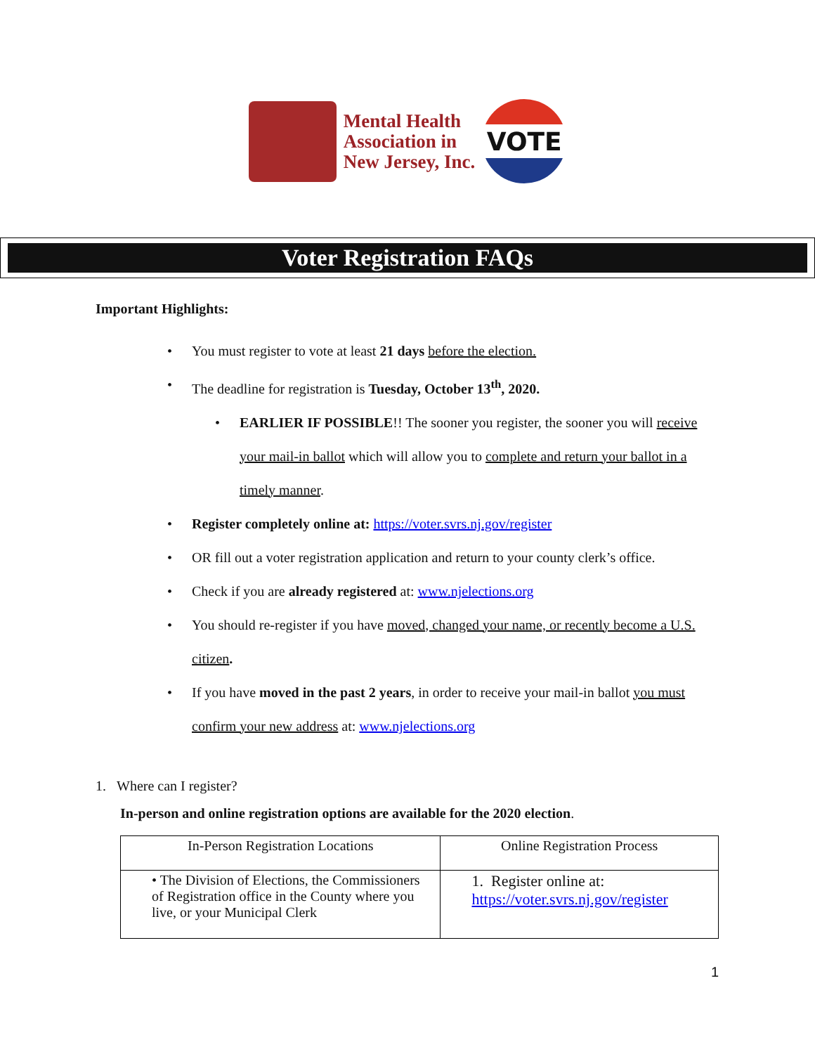Mental Health
Association in
New Jersey, Inc.
VOTE
Voter Registration FAQs
Important Highlights:
• You must register to vote at least 21 days before the election.
• The deadline for registration is Tuesday, October 13<sup>th</sup>, 2020.
• EARLIER IF POSSIBLE!! The sooner you register, the sooner you will receive your mail-in ballot which will allow you to complete and return your ballot in a timely manner.
• Register completely online at: https://voter.svrs.nj.gov/register
• OR fill out a voter registration application and return to your county clerk’s office.
• Check if you are already registered at: www.njelections.org
• You should re-register if you have moved, changed your name, or recently become a U.S. citizen.
• If you have moved in the past 2 years, in order to receive your mail-in ballot you must confirm your new address at: www.njelections.org
1. Where can I register?
In-person and online registration options are available for the 2020 election.
| In-Person Registration Locations | Online Registration Process |
| --- | --- |
| • The Division of Elections, the Commissioners of Registration office in the County where you live, or your Municipal Clerk | 1. Register online at: https://voter.svrs.nj.gov/register |
1